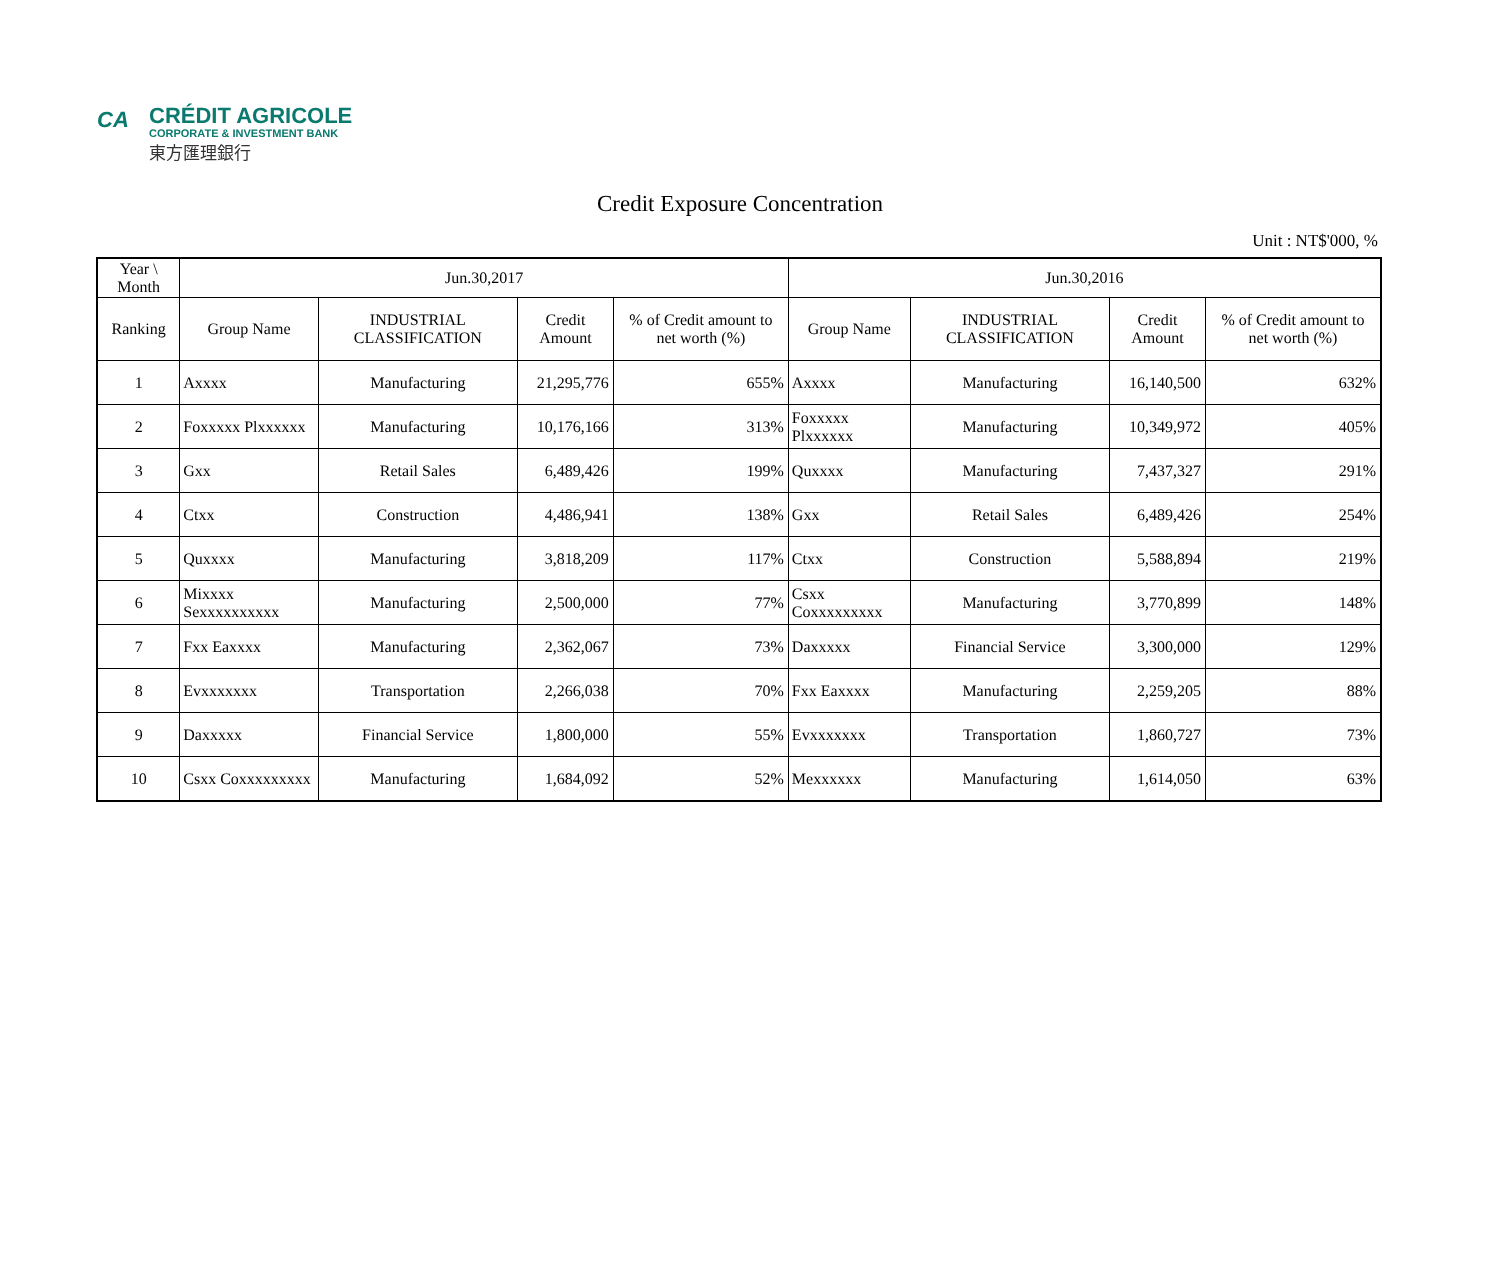CA
CRÉDIT AGRICOLE
CORPORATE & INVESTMENT BANK
東方匯理銀行
Credit Exposure Concentration
Unit : NT$'000, %
| Year \ Month | Jun.30,2017 | | | | Jun.30,2016 | | | |
| --- | --- | --- | --- | --- | --- | --- | --- | --- |
| Ranking | Group Name | INDUSTRIAL CLASSIFICATION | Credit Amount | % of Credit amount to net worth (%) | Group Name | INDUSTRIAL CLASSIFICATION | Credit Amount | % of Credit amount to net worth (%) |
| 1 | Axxxx | Manufacturing | 21,295,776 | 655% | Axxxx | Manufacturing | 16,140,500 | 632% |
| 2 | Foxxxxx Plxxxxxx | Manufacturing | 10,176,166 | 313% | Foxxxxx Plxxxxxx | Manufacturing | 10,349,972 | 405% |
| 3 | Gxx | Retail Sales | 6,489,426 | 199% | Quxxxx | Manufacturing | 7,437,327 | 291% |
| 4 | Ctxx | Construction | 4,486,941 | 138% | Gxx | Retail Sales | 6,489,426 | 254% |
| 5 | Quxxxx | Manufacturing | 3,818,209 | 117% | Ctxx | Construction | 5,588,894 | 219% |
| 6 | Mixxxx Sexxxxxxxxxx | Manufacturing | 2,500,000 | 77% | Csxx Coxxxxxxxxx | Manufacturing | 3,770,899 | 148% |
| 7 | Fxx Eaxxxx | Manufacturing | 2,362,067 | 73% | Daxxxxx | Financial Service | 3,300,000 | 129% |
| 8 | Evxxxxxxx | Transportation | 2,266,038 | 70% | Fxx Eaxxxx | Manufacturing | 2,259,205 | 88% |
| 9 | Daxxxxx | Financial Service | 1,800,000 | 55% | Evxxxxxxx | Transportation | 1,860,727 | 73% |
| 10 | Csxx Coxxxxxxxxx | Manufacturing | 1,684,092 | 52% | Mexxxxxx | Manufacturing | 1,614,050 | 63% |